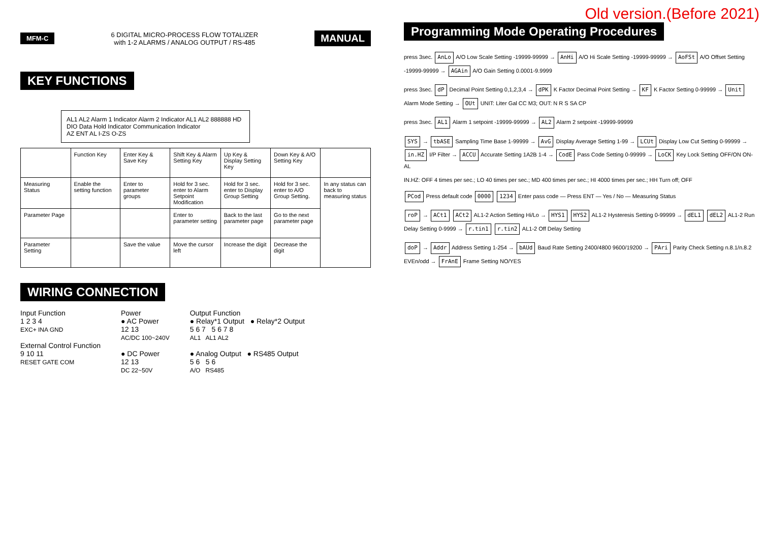MFM-C 6 DIGITAL MICRO-PROCESS FLOW TOTALIZER
with 1-2 ALARMS / ANALOG OUTPUT / RS-485 MANUAL
KEY FUNCTIONS
AL1 AL2 Alarm 1 Indicator Alarm 2 Indicator AL1 AL2 888888 HD DIO Data Hold Indicator Communication Indicator
AZ ENT AL I-ZS O-ZS
| | Function Key | Enter Key & Save Key | Shift Key & Alarm Setting Key | Up Key & Display Setting Key | Down Key & A/O Setting Key | |
| Measuring Status | Enable the setting function | Enter to parameter groups | Hold for 3 sec. enter to Alarm Setpoint Modification | Hold for 3 sec. enter to Display Group Setting | Hold for 3 sec. enter to A/O Group Setting. | In any status can back to measuring status |
| Parameter Page | | | Enter to parameter setting | Back to the last parameter page | Go to the next parameter page | |
| Parameter Setting | | Save the value | Move the cursor left | Increase the digit | Decrease the digit | |
WIRING CONNECTION
Input Function
1 2 3 4
EXC+ INA GND
External Control Function
9 10 11
RESET GATE COM
Power
● AC Power
12 13
AC/DC 100~240V
● DC Power
12 13
DC 22~50V
Output Function
● Relay*1 Output ● Relay*2 Output
5 6 7 5 6 7 8
AL1 AL1 AL2
● Analog Output ● RS485 Output
5 6 5 6
A/O RS485
Old version.(Before 2021)
Programming Mode Operating Procedures
press 3sec. AnLo A/O Low Scale Setting -19999-99999 → AnHi A/O Hi Scale Setting -19999-99999 → AoFSt A/O Offset Setting -19999-99999 → AGAin A/O Gain Setting 0.0001-9.9999
press 3sec. dP Decimal Point Setting 0,1,2,3,4 → dPK K Factor Decimal Point Setting → KF K Factor Setting 0-99999 → Unit Alarm Mode Setting → OUt UNIT: Liter Gal CC M3; OUT: N R S SA CP
press 3sec. AL1 Alarm 1 setpoint -19999-99999 → AL2 Alarm 2 setpoint -19999-99999
SYS → tbASE Sampling Time Base 1-99999 → AvG Display Average Setting 1-99 → LCUt Display Low Cut Setting 0-99999 → in.HZ I/P Filter → ACCU Accurate Setting 1A2B 1-4 → CodE Pass Code Setting 0-99999 → LoCK Key Lock Setting OFF/ON ON-AL
IN.HZ: OFF 4 times per sec.; LO 40 times per sec.; MD 400 times per sec.; HI 4000 times per sec.; HH Turn off; OFF
PCod Press default code 0000 1234 Enter pass code — Press ENT — Yes / No — Measuring Status
roP → ACt1 ACt2 AL1-2 Action Setting Hi/Lo → HYS1 HYS2 AL1-2 Hysteresis Setting 0-99999 → dEL1 dEL2 AL1-2 Run Delay Setting 0-9999 → r.tin1 r.tin2 AL1-2 Off Delay Setting
doP → Addr Address Setting 1-254 → bAUd Baud Rate Setting 2400/4800 9600/19200 → PAri Parity Check Setting n.8.1/n.8.2 EVEn/odd → FrAnE Frame Setting NO/YES